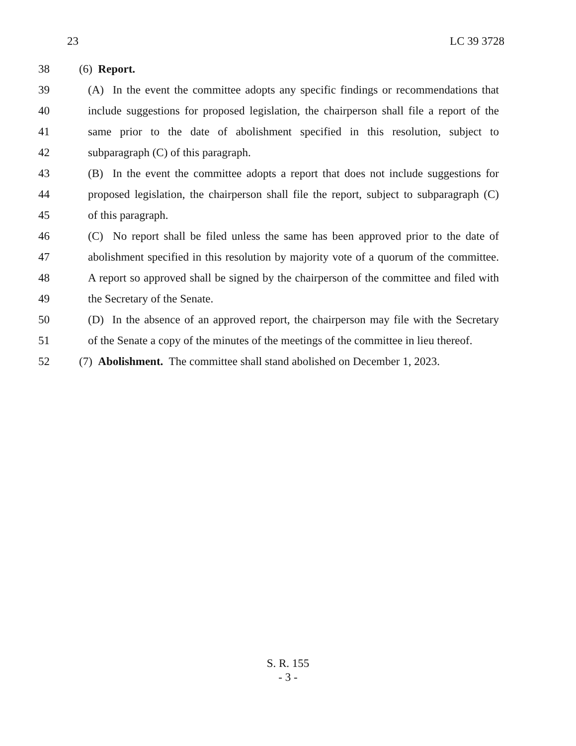23 LC 39 3728
38 (6) Report.
39 (A) In the event the committee adopts any specific findings or recommendations that
40 include suggestions for proposed legislation, the chairperson shall file a report of the
41 same prior to the date of abolishment specified in this resolution, subject to
42 subparagraph (C) of this paragraph.
43 (B) In the event the committee adopts a report that does not include suggestions for
44 proposed legislation, the chairperson shall file the report, subject to subparagraph (C)
45 of this paragraph.
46 (C) No report shall be filed unless the same has been approved prior to the date of
47 abolishment specified in this resolution by majority vote of a quorum of the committee.
48 A report so approved shall be signed by the chairperson of the committee and filed with
49 the Secretary of the Senate.
50 (D) In the absence of an approved report, the chairperson may file with the Secretary
51 of the Senate a copy of the minutes of the meetings of the committee in lieu thereof.
52 (7) Abolishment. The committee shall stand abolished on December 1, 2023.
S. R. 155
- 3 -